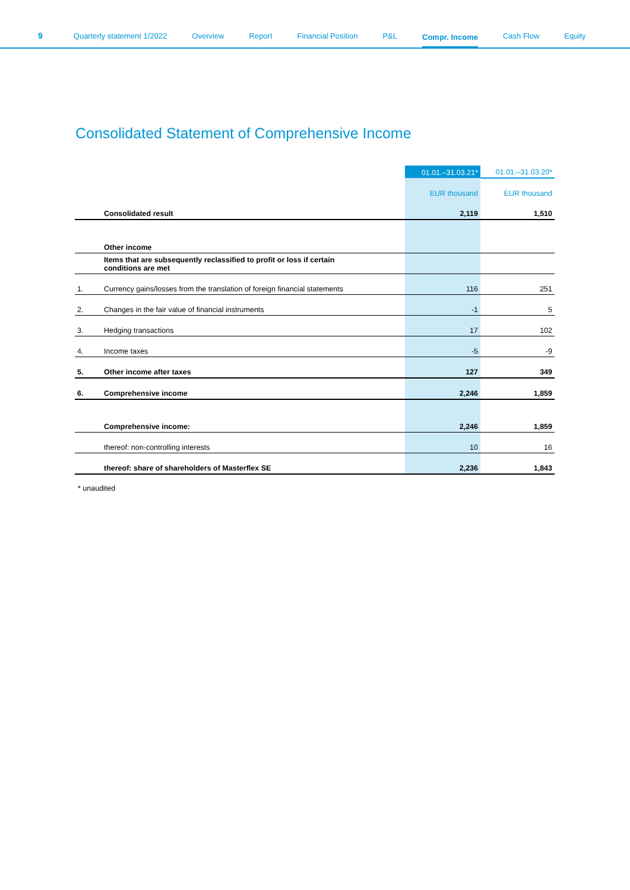9 Quarterly statement 1/2022 Overview Report Financial Position P&L Compr. Income Cash Flow Equity
Consolidated Statement of Comprehensive Income
| | | 01.01.–31.03.21* | 01.01.–31.03.20* |
| --- | --- | --- | --- |
| | | EUR thousand | EUR thousand |
| | Consolidated result | 2,119 | 1,510 |
| | Other income | | |
| | Items that are subsequently reclassified to profit or loss if certain conditions are met | | |
| 1. | Currency gains/losses from the translation of foreign financial statements | 116 | 251 |
| 2. | Changes in the fair value of financial instruments | -1 | 5 |
| 3. | Hedging transactions | 17 | 102 |
| 4. | Income taxes | -5 | -9 |
| 5. | Other income after taxes | 127 | 349 |
| 6. | Comprehensive income | 2,246 | 1,859 |
| | Comprehensive income: | 2,246 | 1,859 |
| | thereof: non-controlling interests | 10 | 16 |
| | thereof: share of shareholders of Masterflex SE | 2,236 | 1,843 |
* unaudited